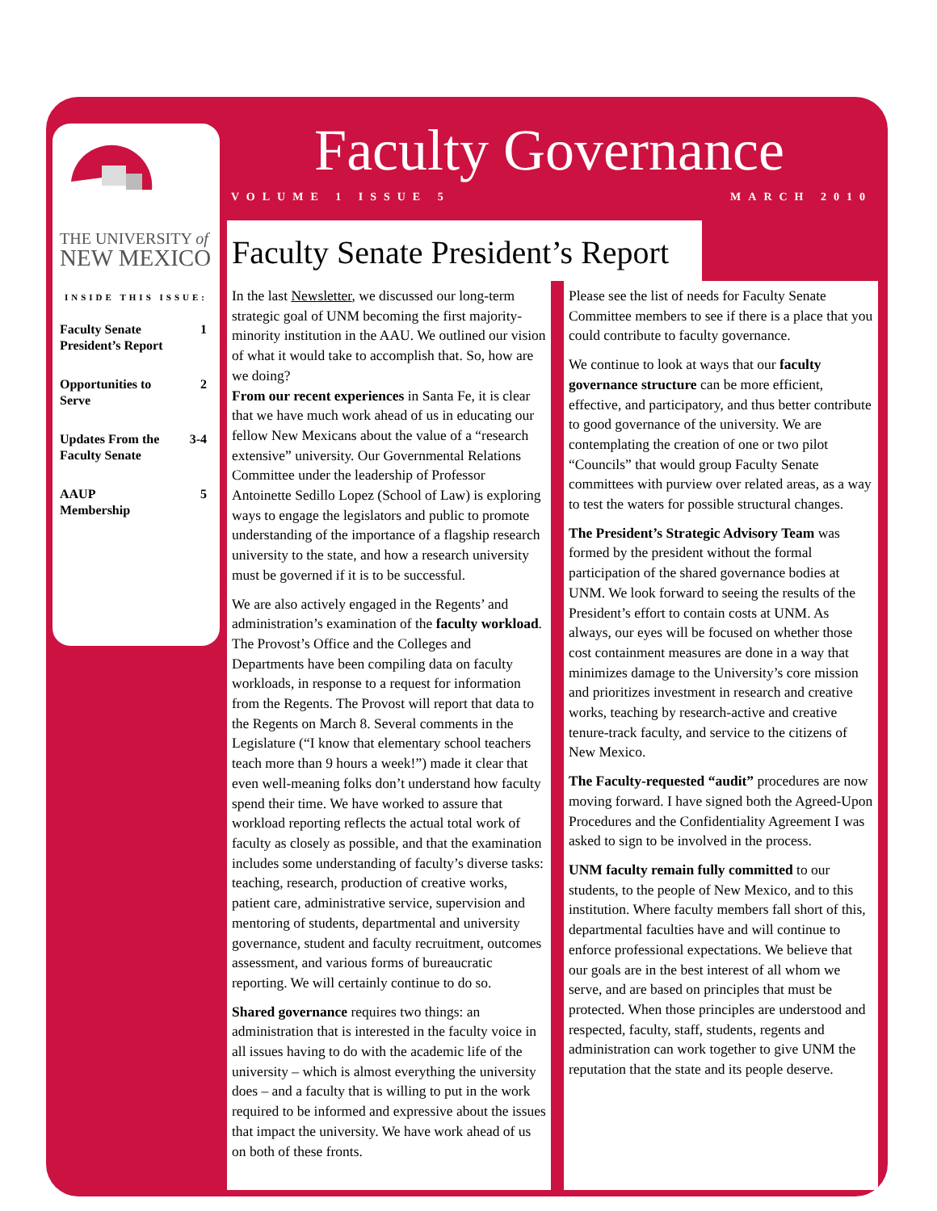THE UNIVERSITY of
NEW MEXICO
INSIDE THIS ISSUE:
Faculty Senate
President’s Report 1
Opportunities to
Serve 2
Updates From the
Faculty Senate 3-4
AAUP
Membership 5
Faculty Governance
VOLUME 1 ISSUE 5 MARCH 2010
Faculty Senate President’s Report
In the last Newsletter, we discussed our long-term strategic goal of UNM becoming the first majority-minority institution in the AAU. We outlined our vision of what it would take to accomplish that. So, how are we doing?
From our recent experiences in Santa Fe, it is clear that we have much work ahead of us in educating our fellow New Mexicans about the value of a “research extensive” university. Our Governmental Relations Committee under the leadership of Professor Antoinette Sedillo Lopez (School of Law) is exploring ways to engage the legislators and public to promote understanding of the importance of a flagship research university to the state, and how a research university must be governed if it is to be successful.
We are also actively engaged in the Regents’ and administration’s examination of the faculty workload. The Provost’s Office and the Colleges and Departments have been compiling data on faculty workloads, in response to a request for information from the Regents. The Provost will report that data to the Regents on March 8. Several comments in the Legislature (“I know that elementary school teachers teach more than 9 hours a week!”) made it clear that even well-meaning folks don’t understand how faculty spend their time. We have worked to assure that workload reporting reflects the actual total work of faculty as closely as possible, and that the examination includes some understanding of faculty’s diverse tasks: teaching, research, production of creative works, patient care, administrative service, supervision and mentoring of students, departmental and university governance, student and faculty recruitment, outcomes assessment, and various forms of bureaucratic reporting. We will certainly continue to do so.
Shared governance requires two things: an administration that is interested in the faculty voice in all issues having to do with the academic life of the university – which is almost everything the university does – and a faculty that is willing to put in the work required to be informed and expressive about the issues that impact the university. We have work ahead of us on both of these fronts.
Please see the list of needs for Faculty Senate Committee members to see if there is a place that you could contribute to faculty governance.
We continue to look at ways that our faculty governance structure can be more efficient, effective, and participatory, and thus better contribute to good governance of the university. We are contemplating the creation of one or two pilot “Councils” that would group Faculty Senate committees with purview over related areas, as a way to test the waters for possible structural changes.
The President’s Strategic Advisory Team was formed by the president without the formal participation of the shared governance bodies at UNM. We look forward to seeing the results of the President’s effort to contain costs at UNM. As always, our eyes will be focused on whether those cost containment measures are done in a way that minimizes damage to the University’s core mission and prioritizes investment in research and creative works, teaching by research-active and creative tenure-track faculty, and service to the citizens of New Mexico.
The Faculty-requested “audit” procedures are now moving forward. I have signed both the Agreed-Upon Procedures and the Confidentiality Agreement I was asked to sign to be involved in the process.
UNM faculty remain fully committed to our students, to the people of New Mexico, and to this institution. Where faculty members fall short of this, departmental faculties have and will continue to enforce professional expectations. We believe that our goals are in the best interest of all whom we serve, and are based on principles that must be protected. When those principles are understood and respected, faculty, staff, students, regents and administration can work together to give UNM the reputation that the state and its people deserve.